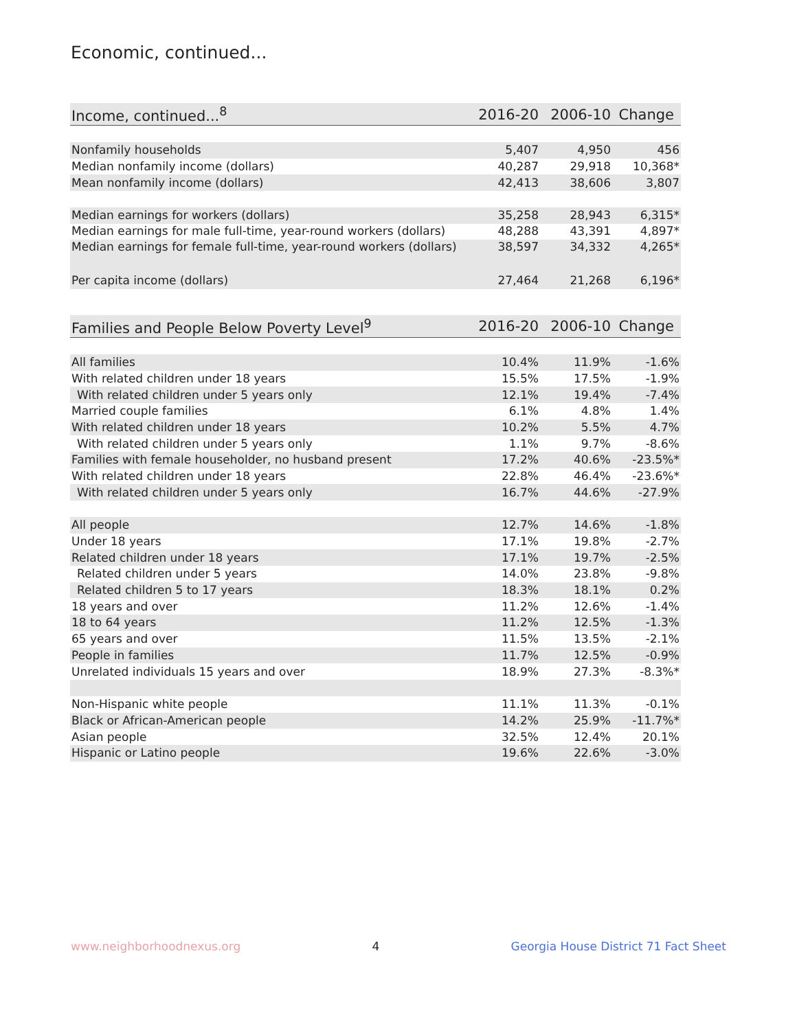Economic, continued...
| Income, continued...<sup>8</sup> | 2016-20 | 2006-10 | Change |
| --- | --- | --- | --- |
| Nonfamily households | 5,407 | 4,950 | 456 |
| Median nonfamily income (dollars) | 40,287 | 29,918 | 10,368* |
| Mean nonfamily income (dollars) | 42,413 | 38,606 | 3,807 |
| Median earnings for workers (dollars) | 35,258 | 28,943 | 6,315* |
| Median earnings for male full-time, year-round workers (dollars) | 48,288 | 43,391 | 4,897* |
| Median earnings for female full-time, year-round workers (dollars) | 38,597 | 34,332 | 4,265* |
| Per capita income (dollars) | 27,464 | 21,268 | 6,196* |
| Families and People Below Poverty Level<sup>9</sup> | 2016-20 | 2006-10 | Change |
| --- | --- | --- | --- |
| All families | 10.4% | 11.9% | -1.6% |
| With related children under 18 years | 15.5% | 17.5% | -1.9% |
| With related children under 5 years only | 12.1% | 19.4% | -7.4% |
| Married couple families | 6.1% | 4.8% | 1.4% |
| With related children under 18 years | 10.2% | 5.5% | 4.7% |
| With related children under 5 years only | 1.1% | 9.7% | -8.6% |
| Families with female householder, no husband present | 17.2% | 40.6% | -23.5%* |
| With related children under 18 years | 22.8% | 46.4% | -23.6%* |
| With related children under 5 years only | 16.7% | 44.6% | -27.9% |
| All people | 12.7% | 14.6% | -1.8% |
| Under 18 years | 17.1% | 19.8% | -2.7% |
| Related children under 18 years | 17.1% | 19.7% | -2.5% |
| Related children under 5 years | 14.0% | 23.8% | -9.8% |
| Related children 5 to 17 years | 18.3% | 18.1% | 0.2% |
| 18 years and over | 11.2% | 12.6% | -1.4% |
| 18 to 64 years | 11.2% | 12.5% | -1.3% |
| 65 years and over | 11.5% | 13.5% | -2.1% |
| People in families | 11.7% | 12.5% | -0.9% |
| Unrelated individuals 15 years and over | 18.9% | 27.3% | -8.3%* |
| Non-Hispanic white people | 11.1% | 11.3% | -0.1% |
| Black or African-American people | 14.2% | 25.9% | -11.7%* |
| Asian people | 32.5% | 12.4% | 20.1% |
| Hispanic or Latino people | 19.6% | 22.6% | -3.0% |
www.neighborhoodnexus.org 4 Georgia House District 71 Fact Sheet